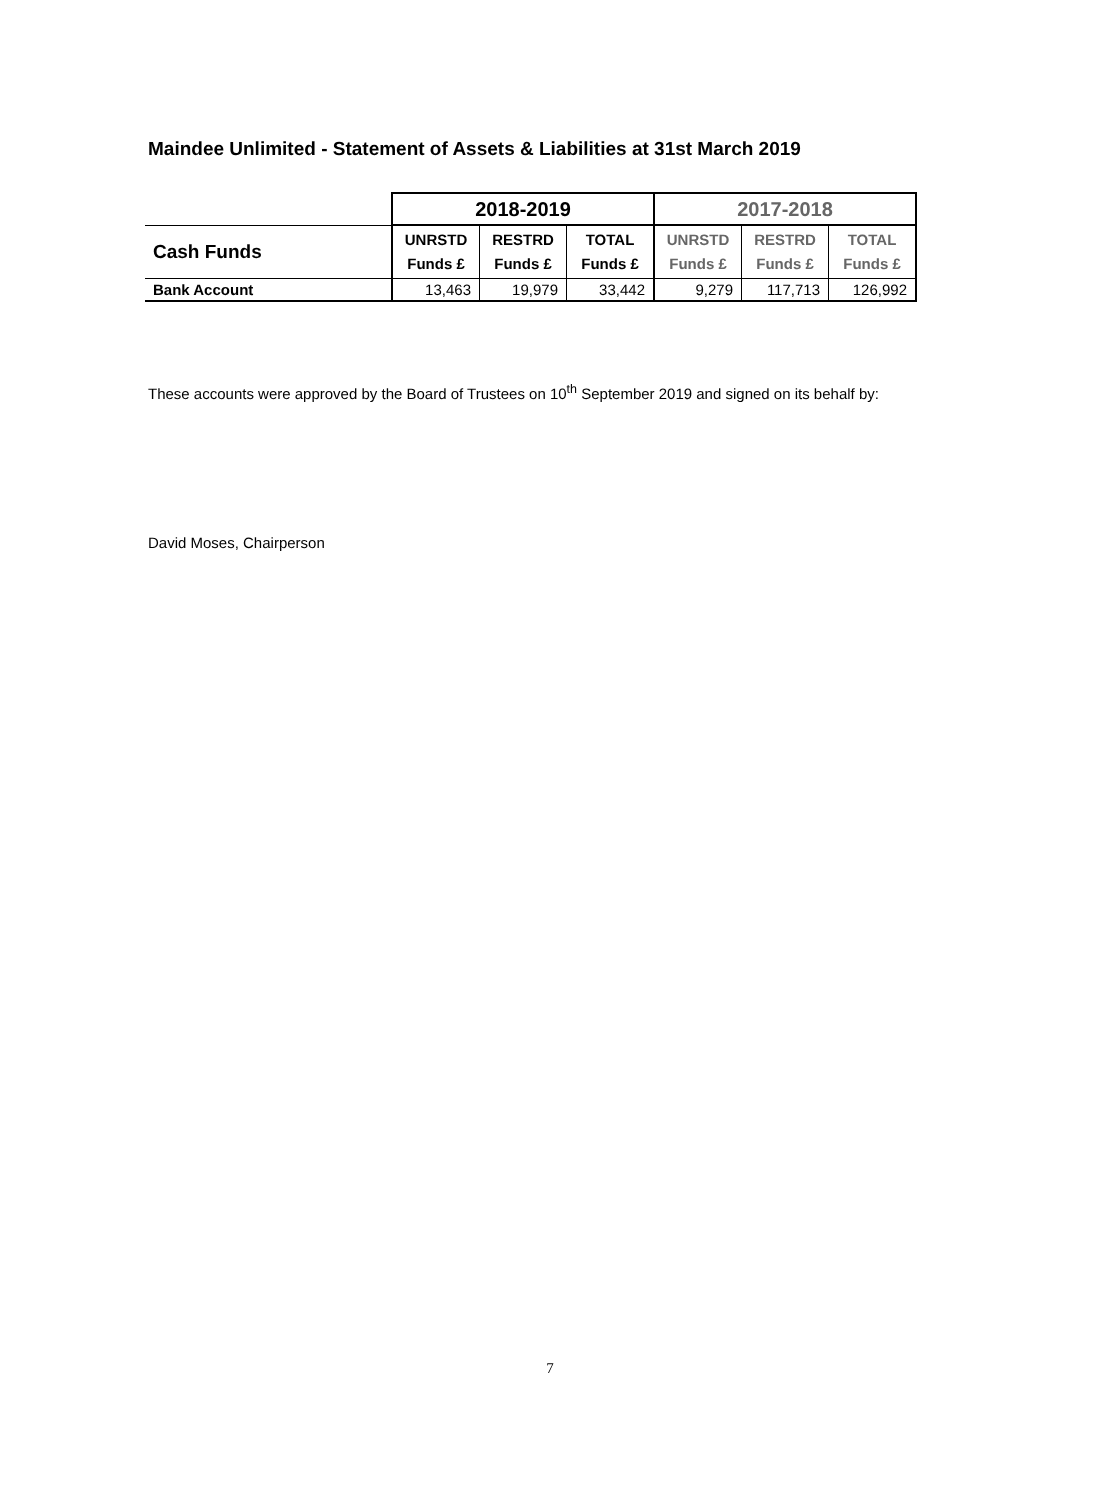Maindee Unlimited - Statement of Assets & Liabilities at 31st March 2019
| | 2018-2019 | | | 2017-2018 | | |
| Cash Funds | UNRSTD Funds £ | RESTRD Funds £ | TOTAL Funds £ | UNRSTD Funds £ | RESTRD Funds £ | TOTAL Funds £ |
| Bank Account | 13,463 | 19,979 | 33,442 | 9,279 | 117,713 | 126,992 |
These accounts were approved by the Board of Trustees on 10<sup>th</sup> September 2019 and signed on its behalf by:
David Moses, Chairperson
7